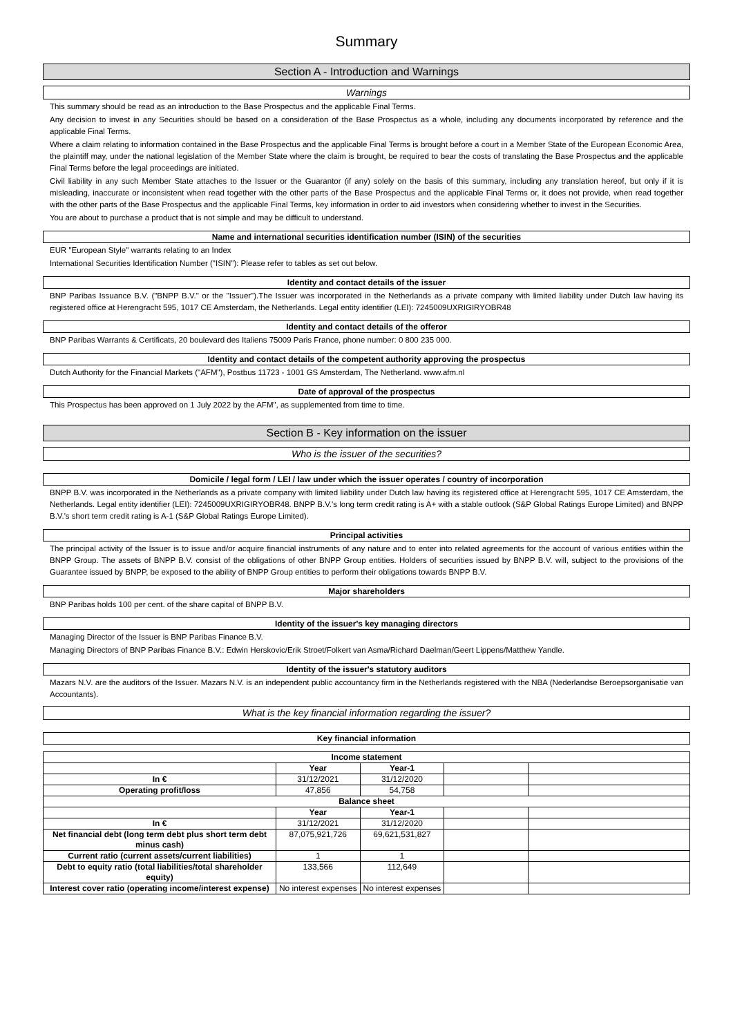Summary
Section A - Introduction and Warnings
Warnings
This summary should be read as an introduction to the Base Prospectus and the applicable Final Terms.
Any decision to invest in any Securities should be based on a consideration of the Base Prospectus as a whole, including any documents incorporated by reference and the applicable Final Terms.
Where a claim relating to information contained in the Base Prospectus and the applicable Final Terms is brought before a court in a Member State of the European Economic Area, the plaintiff may, under the national legislation of the Member State where the claim is brought, be required to bear the costs of translating the Base Prospectus and the applicable Final Terms before the legal proceedings are initiated.
Civil liability in any such Member State attaches to the Issuer or the Guarantor (if any) solely on the basis of this summary, including any translation hereof, but only if it is misleading, inaccurate or inconsistent when read together with the other parts of the Base Prospectus and the applicable Final Terms or, it does not provide, when read together with the other parts of the Base Prospectus and the applicable Final Terms, key information in order to aid investors when considering whether to invest in the Securities.
You are about to purchase a product that is not simple and may be difficult to understand.
Name and international securities identification number (ISIN) of the securities
EUR "European Style" warrants relating to an Index
International Securities Identification Number ("ISIN"): Please refer to tables as set out below.
Identity and contact details of the issuer
BNP Paribas Issuance B.V. ("BNPP B.V." or the "Issuer").The Issuer was incorporated in the Netherlands as a private company with limited liability under Dutch law having its registered office at Herengracht 595, 1017 CE Amsterdam, the Netherlands. Legal entity identifier (LEI): 7245009UXRIGIRYOBR48
Identity and contact details of the offeror
BNP Paribas Warrants & Certificats, 20 boulevard des Italiens 75009 Paris France, phone number: 0 800 235 000.
Identity and contact details of the competent authority approving the prospectus
Dutch Authority for the Financial Markets ("AFM"), Postbus 11723 - 1001 GS Amsterdam, The Netherland. www.afm.nl
Date of approval of the prospectus
This Prospectus has been approved on 1 July 2022 by the AFM", as supplemented from time to time.
Section B - Key information on the issuer
Who is the issuer of the securities?
Domicile / legal form / LEI / law under which the issuer operates / country of incorporation
BNPP B.V. was incorporated in the Netherlands as a private company with limited liability under Dutch law having its registered office at Herengracht 595, 1017 CE Amsterdam, the Netherlands. Legal entity identifier (LEI): 7245009UXRIGIRYOBR48. BNPP B.V.'s long term credit rating is A+ with a stable outlook (S&P Global Ratings Europe Limited) and BNPP B.V.'s short term credit rating is A-1 (S&P Global Ratings Europe Limited).
Principal activities
The principal activity of the Issuer is to issue and/or acquire financial instruments of any nature and to enter into related agreements for the account of various entities within the BNPP Group. The assets of BNPP B.V. consist of the obligations of other BNPP Group entities. Holders of securities issued by BNPP B.V. will, subject to the provisions of the Guarantee issued by BNPP, be exposed to the ability of BNPP Group entities to perform their obligations towards BNPP B.V.
Major shareholders
BNP Paribas holds 100 per cent. of the share capital of BNPP B.V.
Identity of the issuer's key managing directors
Managing Director of the Issuer is BNP Paribas Finance B.V.
Managing Directors of BNP Paribas Finance B.V.: Edwin Herskovic/Erik Stroet/Folkert van Asma/Richard Daelman/Geert Lippens/Matthew Yandle.
Identity of the issuer's statutory auditors
Mazars N.V. are the auditors of the Issuer. Mazars N.V. is an independent public accountancy firm in the Netherlands registered with the NBA (Nederlandse Beroepsorganisatie van Accountants).
What is the key financial information regarding the issuer?
Key financial information
| Income statement | | | | |
| --- | --- | --- | --- | --- |
| | Year | Year-1 | | |
| In € | 31/12/2021 | 31/12/2020 | | |
| Operating profit/loss | 47,856 | 54,758 | | |
| Balance sheet | | | | |
| | Year | Year-1 | | |
| In € | 31/12/2021 | 31/12/2020 | | |
| Net financial debt (long term debt plus short term debt minus cash) | 87,075,921,726 | 69,621,531,827 | | |
| Current ratio (current assets/current liabilities) | 1 | 1 | | |
| Debt to equity ratio (total liabilities/total shareholder equity) | 133,566 | 112,649 | | |
| Interest cover ratio (operating income/interest expense) | No interest expenses | No interest expenses | | |